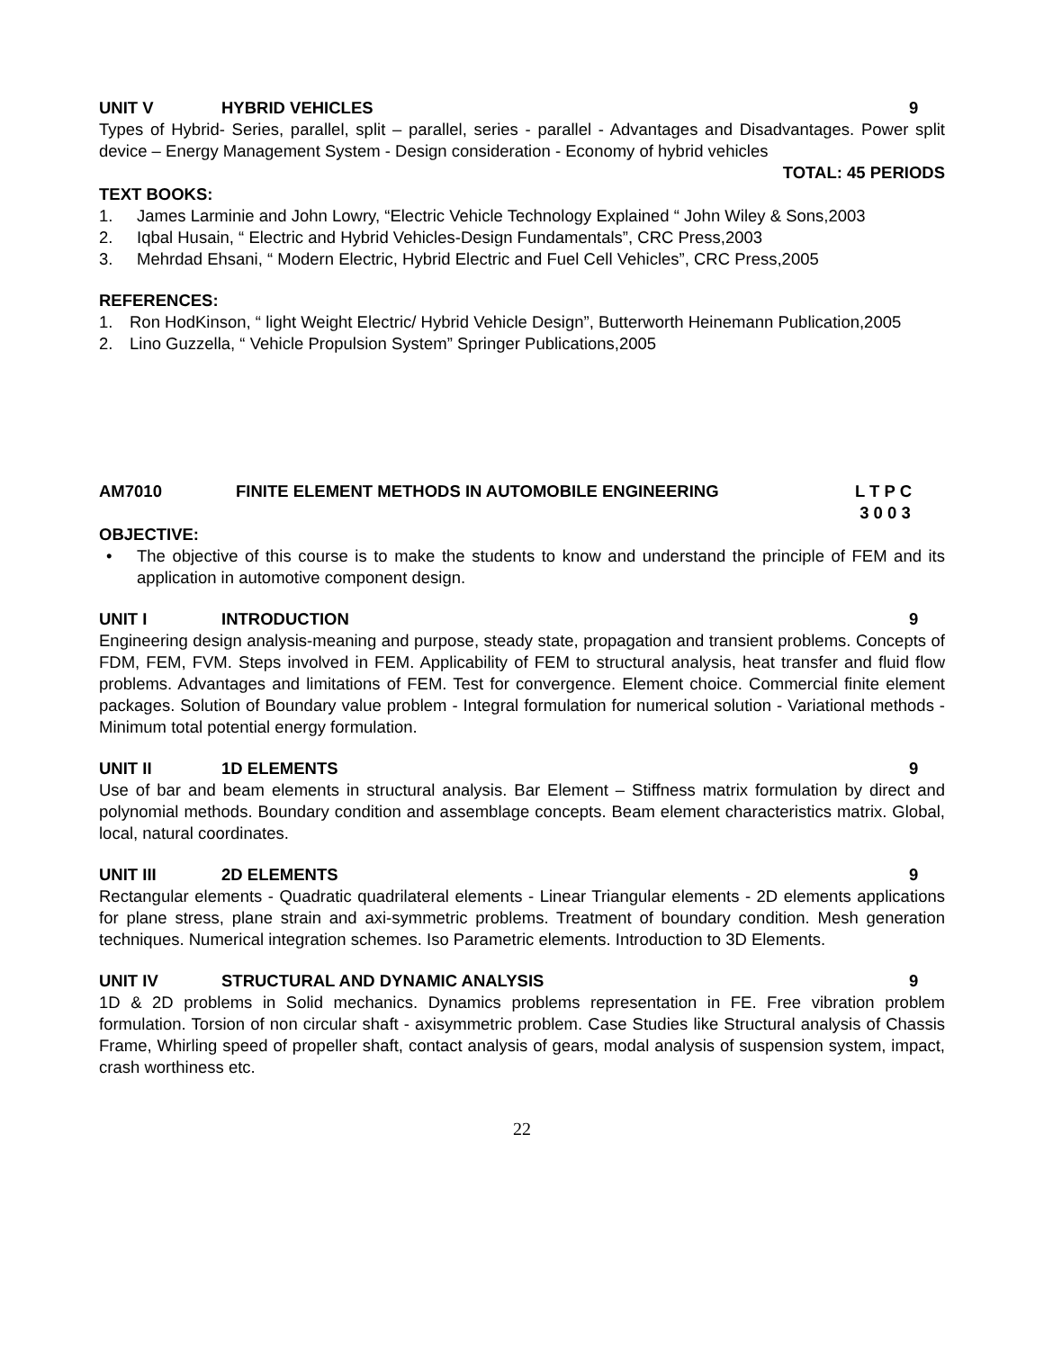UNIT V HYBRID VEHICLES 9
Types of Hybrid- Series, parallel, split – parallel, series - parallel - Advantages and Disadvantages. Power split device – Energy Management System - Design consideration - Economy of hybrid vehicles
TOTAL: 45 PERIODS
TEXT BOOKS:
1. James Larminie and John Lowry, “Electric Vehicle Technology Explained “ John Wiley & Sons,2003
2. Iqbal Husain, “ Electric and Hybrid Vehicles-Design Fundamentals”, CRC Press,2003
3. Mehrdad Ehsani, “ Modern Electric, Hybrid Electric and Fuel Cell Vehicles”, CRC Press,2005
REFERENCES:
1. Ron HodKinson, “ light Weight Electric/ Hybrid Vehicle Design”, Butterworth Heinemann Publication,2005
2. Lino Guzzella, “ Vehicle Propulsion System” Springer Publications,2005
AM7010 FINITE ELEMENT METHODS IN AUTOMOBILE ENGINEERING L T P C
3 0 0 3
OBJECTIVE:
• The objective of this course is to make the students to know and understand the principle of FEM and its application in automotive component design.
UNIT I INTRODUCTION 9
Engineering design analysis-meaning and purpose, steady state, propagation and transient problems. Concepts of FDM, FEM, FVM. Steps involved in FEM. Applicability of FEM to structural analysis, heat transfer and fluid flow problems. Advantages and limitations of FEM. Test for convergence. Element choice. Commercial finite element packages. Solution of Boundary value problem - Integral formulation for numerical solution - Variational methods - Minimum total potential energy formulation.
UNIT II 1D ELEMENTS 9
Use of bar and beam elements in structural analysis. Bar Element – Stiffness matrix formulation by direct and polynomial methods. Boundary condition and assemblage concepts. Beam element characteristics matrix. Global, local, natural coordinates.
UNIT III 2D ELEMENTS 9
Rectangular elements - Quadratic quadrilateral elements - Linear Triangular elements - 2D elements applications for plane stress, plane strain and axi-symmetric problems. Treatment of boundary condition. Mesh generation techniques. Numerical integration schemes. Iso Parametric elements. Introduction to 3D Elements.
UNIT IV STRUCTURAL AND DYNAMIC ANALYSIS 9
1D & 2D problems in Solid mechanics. Dynamics problems representation in FE. Free vibration problem formulation. Torsion of non circular shaft - axisymmetric problem. Case Studies like Structural analysis of Chassis Frame, Whirling speed of propeller shaft, contact analysis of gears, modal analysis of suspension system, impact, crash worthiness etc.
22